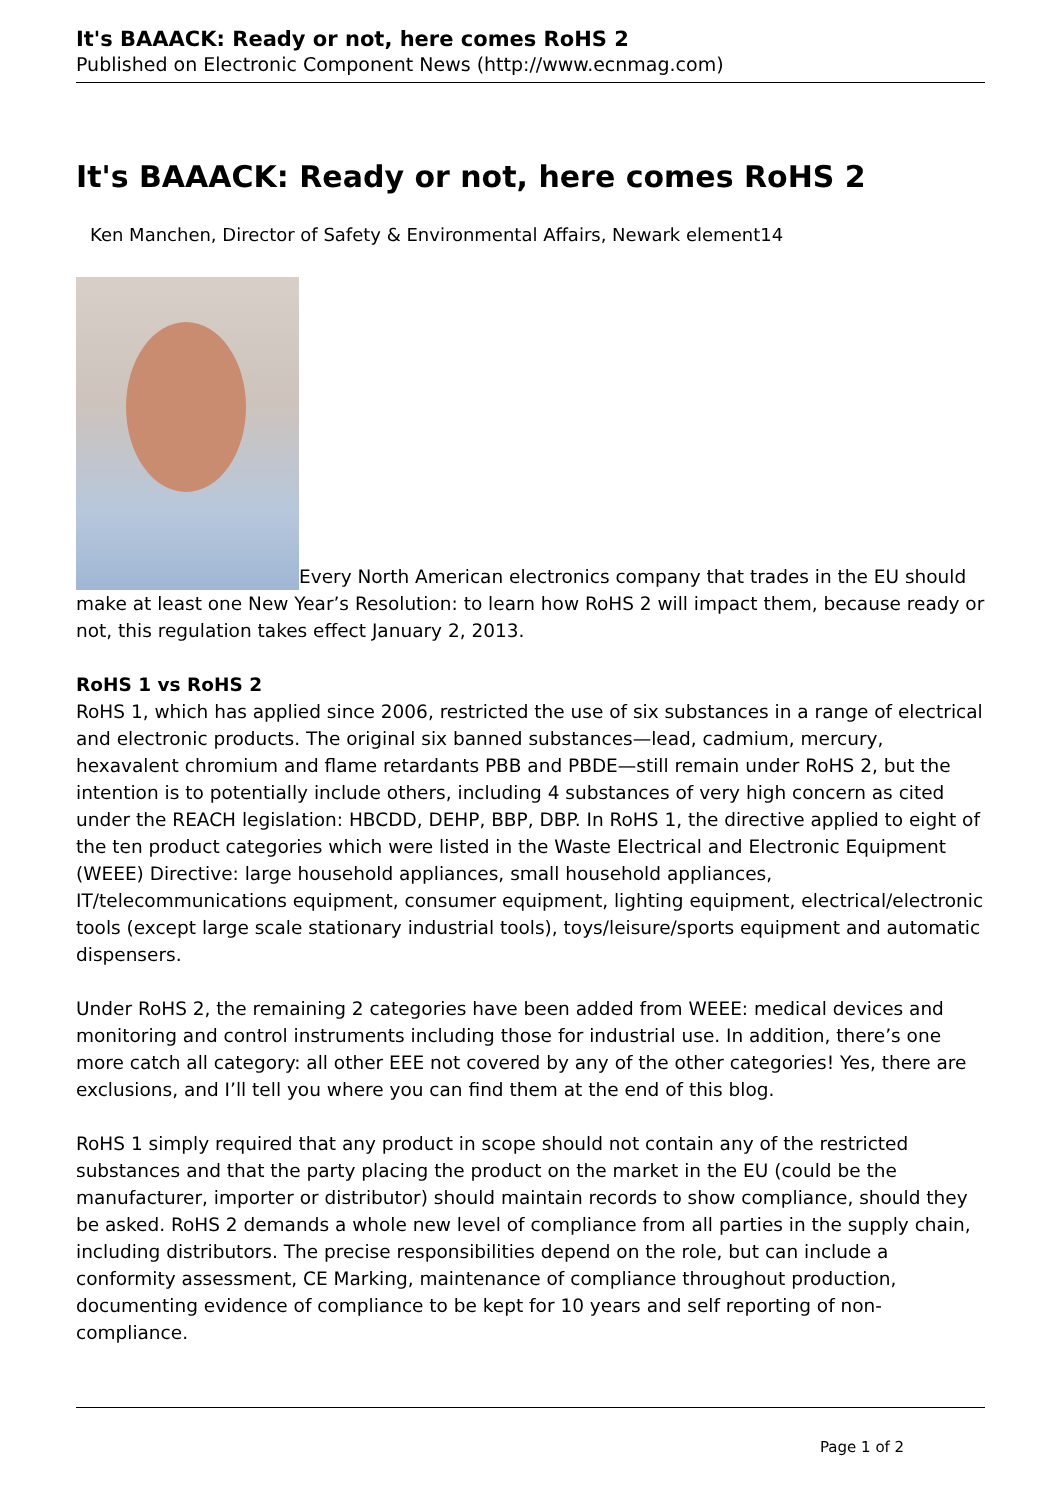It's BAAACK: Ready or not, here comes RoHS 2
Published on Electronic Component News (http://www.ecnmag.com)
It's BAAACK: Ready or not, here comes RoHS 2
Ken Manchen, Director of Safety & Environmental Affairs, Newark element14
Every North American electronics company that trades in the EU should make at least one New Year’s Resolution: to learn how RoHS 2 will impact them, because ready or not, this regulation takes effect January 2, 2013.
RoHS 1 vs RoHS 2
RoHS 1, which has applied since 2006, restricted the use of six substances in a range of electrical and electronic products. The original six banned substances—lead, cadmium, mercury, hexavalent chromium and flame retardants PBB and PBDE—still remain under RoHS 2, but the intention is to potentially include others, including 4 substances of very high concern as cited under the REACH legislation: HBCDD, DEHP, BBP, DBP. In RoHS 1, the directive applied to eight of the ten product categories which were listed in the Waste Electrical and Electronic Equipment (WEEE) Directive: large household appliances, small household appliances, IT/telecommunications equipment, consumer equipment, lighting equipment, electrical/electronic tools (except large scale stationary industrial tools), toys/leisure/sports equipment and automatic dispensers.
Under RoHS 2, the remaining 2 categories have been added from WEEE: medical devices and monitoring and control instruments including those for industrial use. In addition, there’s one more catch all category: all other EEE not covered by any of the other categories! Yes, there are exclusions, and I’ll tell you where you can find them at the end of this blog.
RoHS 1 simply required that any product in scope should not contain any of the restricted substances and that the party placing the product on the market in the EU (could be the manufacturer, importer or distributor) should maintain records to show compliance, should they be asked. RoHS 2 demands a whole new level of compliance from all parties in the supply chain, including distributors. The precise responsibilities depend on the role, but can include a conformity assessment, CE Marking, maintenance of compliance throughout production, documenting evidence of compliance to be kept for 10 years and self reporting of non-compliance.
Page 1 of 2